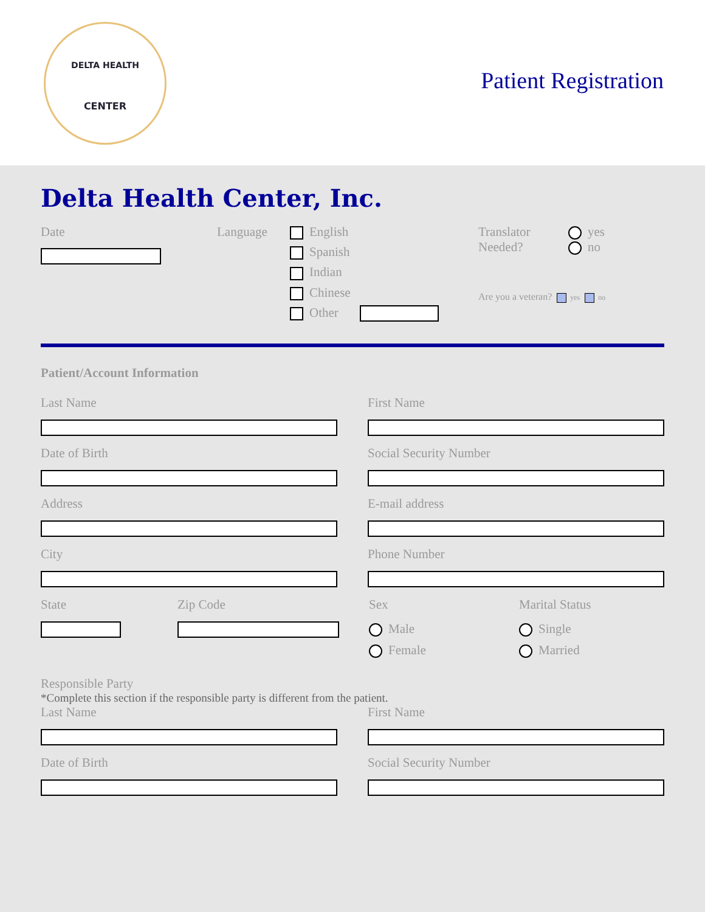DELTA HEALTH
CENTER
Patient Registration
Delta Health Center, Inc.
Date Language English
Spanish
Indian
Chinese
Other
Translator
Needed?
yes
no
Are you a veteran? yes no
Patient/Account Information
Last Name First Name
Date of Birth Social Security Number
Address E-mail address
City Phone Number
State Zip Code Sex
Male
Female
Marital Status
Single
Married
Responsible Party
*Complete this section if the responsible party is different from the patient.
Last Name First Name
Date of Birth Social Security Number